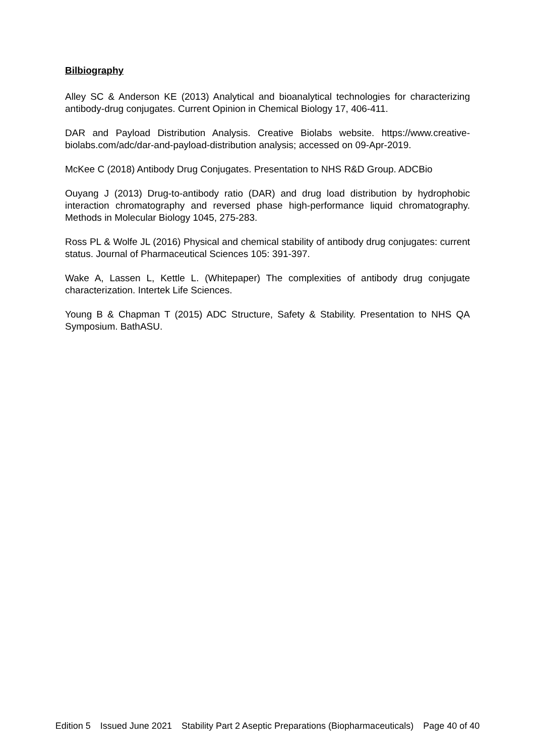Bilbiography
Alley SC & Anderson KE (2013) Analytical and bioanalytical technologies for characterizing antibody-drug conjugates. Current Opinion in Chemical Biology 17, 406-411.
DAR and Payload Distribution Analysis. Creative Biolabs website. https://www.creative-biolabs.com/adc/dar-and-payload-distribution analysis; accessed on 09-Apr-2019.
McKee C (2018) Antibody Drug Conjugates. Presentation to NHS R&D Group. ADCBio
Ouyang J (2013) Drug-to-antibody ratio (DAR) and drug load distribution by hydrophobic interaction chromatography and reversed phase high-performance liquid chromatography. Methods in Molecular Biology 1045, 275-283.
Ross PL & Wolfe JL (2016) Physical and chemical stability of antibody drug conjugates: current status. Journal of Pharmaceutical Sciences 105: 391-397.
Wake A, Lassen L, Kettle L. (Whitepaper) The complexities of antibody drug conjugate characterization. Intertek Life Sciences.
Young B & Chapman T (2015) ADC Structure, Safety & Stability. Presentation to NHS QA Symposium. BathASU.
Edition 5 Issued June 2021 Stability Part 2 Aseptic Preparations (Biopharmaceuticals) Page 40 of 40